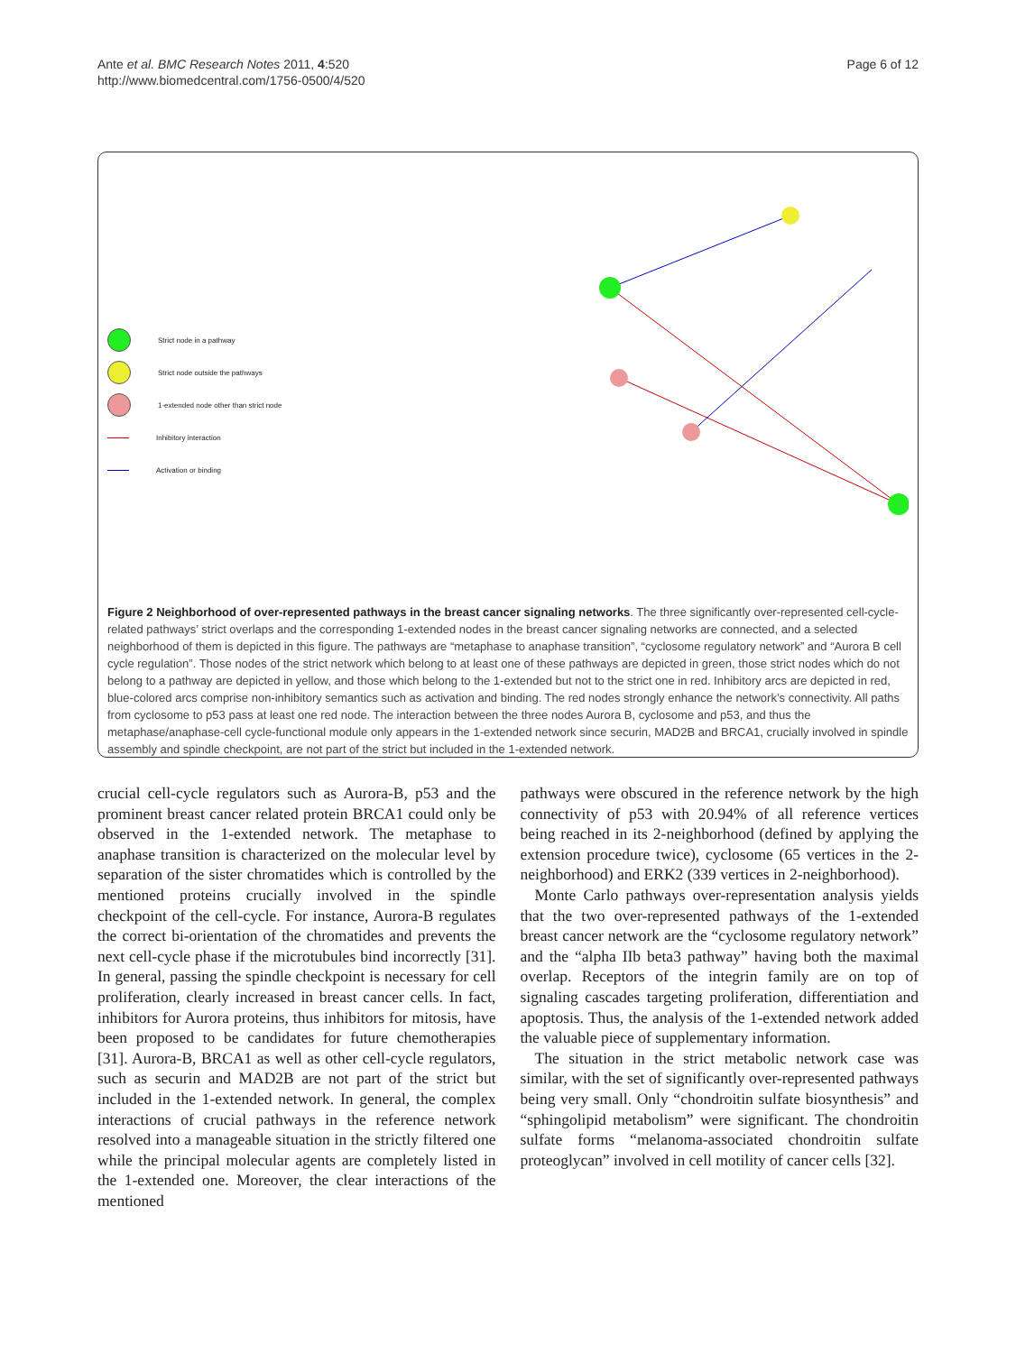Ante et al. BMC Research Notes 2011, 4:520
http://www.biomedcentral.com/1756-0500/4/520
Page 6 of 12
Strict node in a pathway
Strict node outside the pathways
1-extended node other than strict node
Inhibitory interaction
Activation or binding
Figure 2 Neighborhood of over-represented pathways in the breast cancer signaling networks. The three significantly over-represented cell-cycle-related pathways’ strict overlaps and the corresponding 1-extended nodes in the breast cancer signaling networks are connected, and a selected neighborhood of them is depicted in this figure. The pathways are “metaphase to anaphase transition”, “cyclosome regulatory network” and “Aurora B cell cycle regulation”. Those nodes of the strict network which belong to at least one of these pathways are depicted in green, those strict nodes which do not belong to a pathway are depicted in yellow, and those which belong to the 1-extended but not to the strict one in red. Inhibitory arcs are depicted in red, blue-colored arcs comprise non-inhibitory semantics such as activation and binding. The red nodes strongly enhance the network’s connectivity. All paths from cyclosome to p53 pass at least one red node. The interaction between the three nodes Aurora B, cyclosome and p53, and thus the metaphase/anaphase-cell cycle-functional module only appears in the 1-extended network since securin, MAD2B and BRCA1, crucially involved in spindle assembly and spindle checkpoint, are not part of the strict but included in the 1-extended network.
crucial cell-cycle regulators such as Aurora-B, p53 and the prominent breast cancer related protein BRCA1 could only be observed in the 1-extended network. The metaphase to anaphase transition is characterized on the molecular level by separation of the sister chromatides which is controlled by the mentioned proteins crucially involved in the spindle checkpoint of the cell-cycle. For instance, Aurora-B regulates the correct bi-orientation of the chromatides and prevents the next cell-cycle phase if the microtubules bind incorrectly [31]. In general, passing the spindle checkpoint is necessary for cell proliferation, clearly increased in breast cancer cells. In fact, inhibitors for Aurora proteins, thus inhibitors for mitosis, have been proposed to be candidates for future chemotherapies [31]. Aurora-B, BRCA1 as well as other cell-cycle regulators, such as securin and MAD2B are not part of the strict but included in the 1-extended network. In general, the complex interactions of crucial pathways in the reference network resolved into a manageable situation in the strictly filtered one while the principal molecular agents are completely listed in the 1-extended one. Moreover, the clear interactions of the mentioned
pathways were obscured in the reference network by the high connectivity of p53 with 20.94% of all reference vertices being reached in its 2-neighborhood (defined by applying the extension procedure twice), cyclosome (65 vertices in the 2-neighborhood) and ERK2 (339 vertices in 2-neighborhood).
Monte Carlo pathways over-representation analysis yields that the two over-represented pathways of the 1-extended breast cancer network are the “cyclosome regulatory network” and the “alpha IIb beta3 pathway” having both the maximal overlap. Receptors of the integrin family are on top of signaling cascades targeting proliferation, differentiation and apoptosis. Thus, the analysis of the 1-extended network added the valuable piece of supplementary information.
The situation in the strict metabolic network case was similar, with the set of significantly over-represented pathways being very small. Only “chondroitin sulfate biosynthesis” and “sphingolipid metabolism” were significant. The chondroitin sulfate forms “melanoma-associated chondroitin sulfate proteoglycan” involved in cell motility of cancer cells [32].